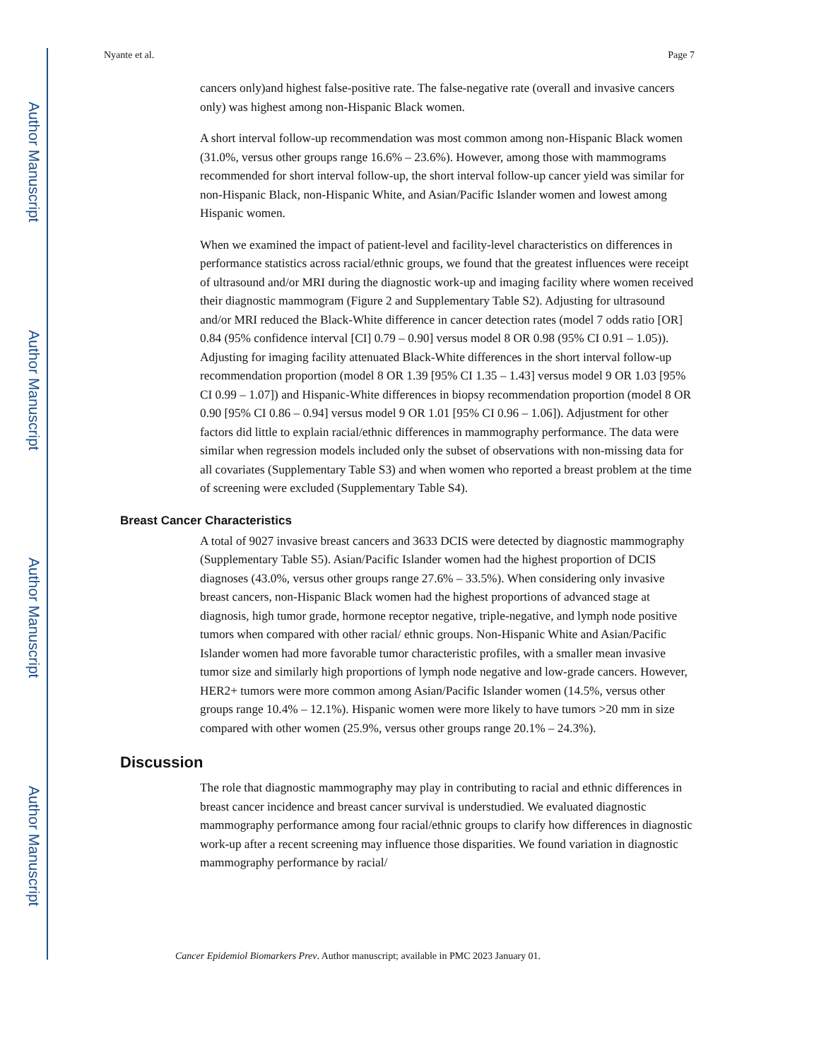Author Manuscript
Author Manuscript
Author Manuscript
Author Manuscript
Nyante et al. Page 7
cancers only)and highest false-positive rate. The false-negative rate (overall and invasive cancers only) was highest among non-Hispanic Black women.
A short interval follow-up recommendation was most common among non-Hispanic Black women (31.0%, versus other groups range 16.6% – 23.6%). However, among those with mammograms recommended for short interval follow-up, the short interval follow-up cancer yield was similar for non-Hispanic Black, non-Hispanic White, and Asian/Pacific Islander women and lowest among Hispanic women.
When we examined the impact of patient-level and facility-level characteristics on differences in performance statistics across racial/ethnic groups, we found that the greatest influences were receipt of ultrasound and/or MRI during the diagnostic work-up and imaging facility where women received their diagnostic mammogram (Figure 2 and Supplementary Table S2). Adjusting for ultrasound and/or MRI reduced the Black-White difference in cancer detection rates (model 7 odds ratio [OR] 0.84 (95% confidence interval [CI] 0.79 – 0.90] versus model 8 OR 0.98 (95% CI 0.91 – 1.05)). Adjusting for imaging facility attenuated Black-White differences in the short interval follow-up recommendation proportion (model 8 OR 1.39 [95% CI 1.35 – 1.43] versus model 9 OR 1.03 [95% CI 0.99 – 1.07]) and Hispanic-White differences in biopsy recommendation proportion (model 8 OR 0.90 [95% CI 0.86 – 0.94] versus model 9 OR 1.01 [95% CI 0.96 – 1.06]). Adjustment for other factors did little to explain racial/ethnic differences in mammography performance. The data were similar when regression models included only the subset of observations with non-missing data for all covariates (Supplementary Table S3) and when women who reported a breast problem at the time of screening were excluded (Supplementary Table S4).
Breast Cancer Characteristics
A total of 9027 invasive breast cancers and 3633 DCIS were detected by diagnostic mammography (Supplementary Table S5). Asian/Pacific Islander women had the highest proportion of DCIS diagnoses (43.0%, versus other groups range 27.6% – 33.5%). When considering only invasive breast cancers, non-Hispanic Black women had the highest proportions of advanced stage at diagnosis, high tumor grade, hormone receptor negative, triple-negative, and lymph node positive tumors when compared with other racial/ ethnic groups. Non-Hispanic White and Asian/Pacific Islander women had more favorable tumor characteristic profiles, with a smaller mean invasive tumor size and similarly high proportions of lymph node negative and low-grade cancers. However, HER2+ tumors were more common among Asian/Pacific Islander women (14.5%, versus other groups range 10.4% – 12.1%). Hispanic women were more likely to have tumors >20 mm in size compared with other women (25.9%, versus other groups range 20.1% – 24.3%).
Discussion
The role that diagnostic mammography may play in contributing to racial and ethnic differences in breast cancer incidence and breast cancer survival is understudied. We evaluated diagnostic mammography performance among four racial/ethnic groups to clarify how differences in diagnostic work-up after a recent screening may influence those disparities. We found variation in diagnostic mammography performance by racial/
Cancer Epidemiol Biomarkers Prev. Author manuscript; available in PMC 2023 January 01.